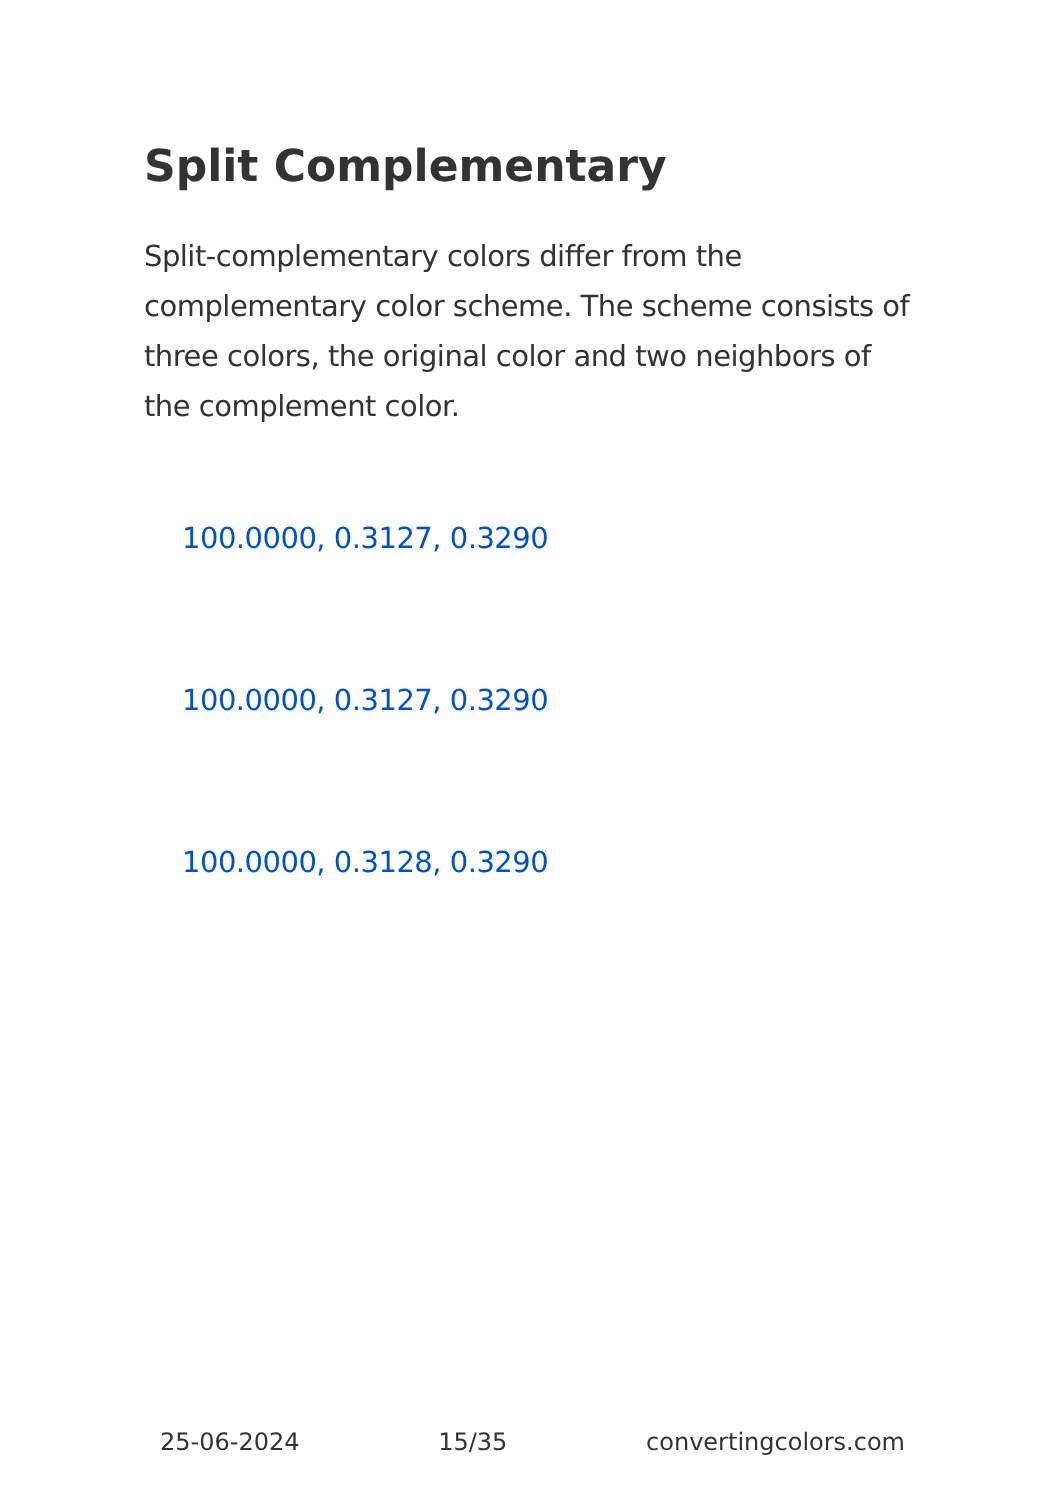Split Complementary
Split-complementary colors differ from the complementary color scheme. The scheme consists of three colors, the original color and two neighbors of the complement color.
100.0000, 0.3127, 0.3290
100.0000, 0.3127, 0.3290
100.0000, 0.3128, 0.3290
25-06-2024 15/35 convertingcolors.com